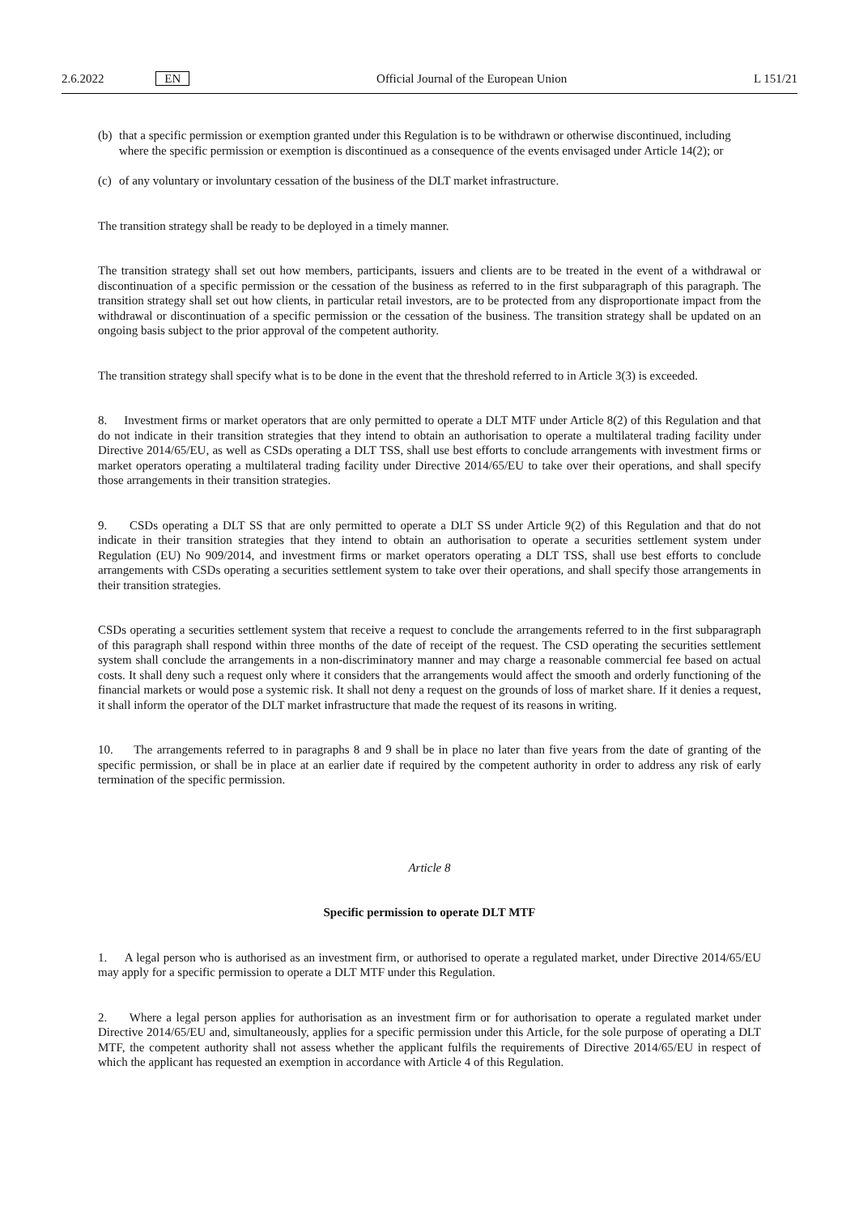2.6.2022 EN Official Journal of the European Union
L 151/21
(b) that a specific permission or exemption granted under this Regulation is to be withdrawn or otherwise discontinued, including where the specific permission or exemption is discontinued as a consequence of the events envisaged under Article 14(2); or
(c) of any voluntary or involuntary cessation of the business of the DLT market infrastructure.
The transition strategy shall be ready to be deployed in a timely manner.
The transition strategy shall set out how members, participants, issuers and clients are to be treated in the event of a withdrawal or discontinuation of a specific permission or the cessation of the business as referred to in the first subparagraph of this paragraph. The transition strategy shall set out how clients, in particular retail investors, are to be protected from any disproportionate impact from the withdrawal or discontinuation of a specific permission or the cessation of the business. The transition strategy shall be updated on an ongoing basis subject to the prior approval of the competent authority.
The transition strategy shall specify what is to be done in the event that the threshold referred to in Article 3(3) is exceeded.
8. Investment firms or market operators that are only permitted to operate a DLT MTF under Article 8(2) of this Regulation and that do not indicate in their transition strategies that they intend to obtain an authorisation to operate a multilateral trading facility under Directive 2014/65/EU, as well as CSDs operating a DLT TSS, shall use best efforts to conclude arrangements with investment firms or market operators operating a multilateral trading facility under Directive 2014/65/EU to take over their operations, and shall specify those arrangements in their transition strategies.
9. CSDs operating a DLT SS that are only permitted to operate a DLT SS under Article 9(2) of this Regulation and that do not indicate in their transition strategies that they intend to obtain an authorisation to operate a securities settlement system under Regulation (EU) No 909/2014, and investment firms or market operators operating a DLT TSS, shall use best efforts to conclude arrangements with CSDs operating a securities settlement system to take over their operations, and shall specify those arrangements in their transition strategies.
CSDs operating a securities settlement system that receive a request to conclude the arrangements referred to in the first subparagraph of this paragraph shall respond within three months of the date of receipt of the request. The CSD operating the securities settlement system shall conclude the arrangements in a non-discriminatory manner and may charge a reasonable commercial fee based on actual costs. It shall deny such a request only where it considers that the arrangements would affect the smooth and orderly functioning of the financial markets or would pose a systemic risk. It shall not deny a request on the grounds of loss of market share. If it denies a request, it shall inform the operator of the DLT market infrastructure that made the request of its reasons in writing.
10. The arrangements referred to in paragraphs 8 and 9 shall be in place no later than five years from the date of granting of the specific permission, or shall be in place at an earlier date if required by the competent authority in order to address any risk of early termination of the specific permission.
Article 8
Specific permission to operate DLT MTF
1. A legal person who is authorised as an investment firm, or authorised to operate a regulated market, under Directive 2014/65/EU may apply for a specific permission to operate a DLT MTF under this Regulation.
2. Where a legal person applies for authorisation as an investment firm or for authorisation to operate a regulated market under Directive 2014/65/EU and, simultaneously, applies for a specific permission under this Article, for the sole purpose of operating a DLT MTF, the competent authority shall not assess whether the applicant fulfils the requirements of Directive 2014/65/EU in respect of which the applicant has requested an exemption in accordance with Article 4 of this Regulation.